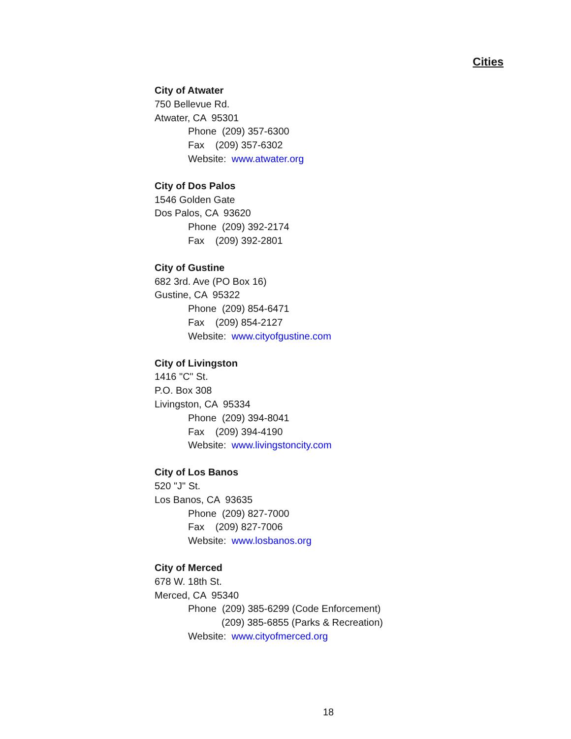Cities
City of Atwater
750 Bellevue Rd.
Atwater, CA 95301
Phone (209) 357-6300
Fax (209) 357-6302
Website: www.atwater.org
City of Dos Palos
1546 Golden Gate
Dos Palos, CA 93620
Phone (209) 392-2174
Fax (209) 392-2801
City of Gustine
682 3rd. Ave (PO Box 16)
Gustine, CA 95322
Phone (209) 854-6471
Fax (209) 854-2127
Website: www.cityofgustine.com
City of Livingston
1416 "C" St.
P.O. Box 308
Livingston, CA 95334
Phone (209) 394-8041
Fax (209) 394-4190
Website: www.livingstoncity.com
City of Los Banos
520 "J" St.
Los Banos, CA 93635
Phone (209) 827-7000
Fax (209) 827-7006
Website: www.losbanos.org
City of Merced
678 W. 18th St.
Merced, CA 95340
Phone (209) 385-6299 (Code Enforcement)
(209) 385-6855 (Parks & Recreation)
Website: www.cityofmerced.org
18